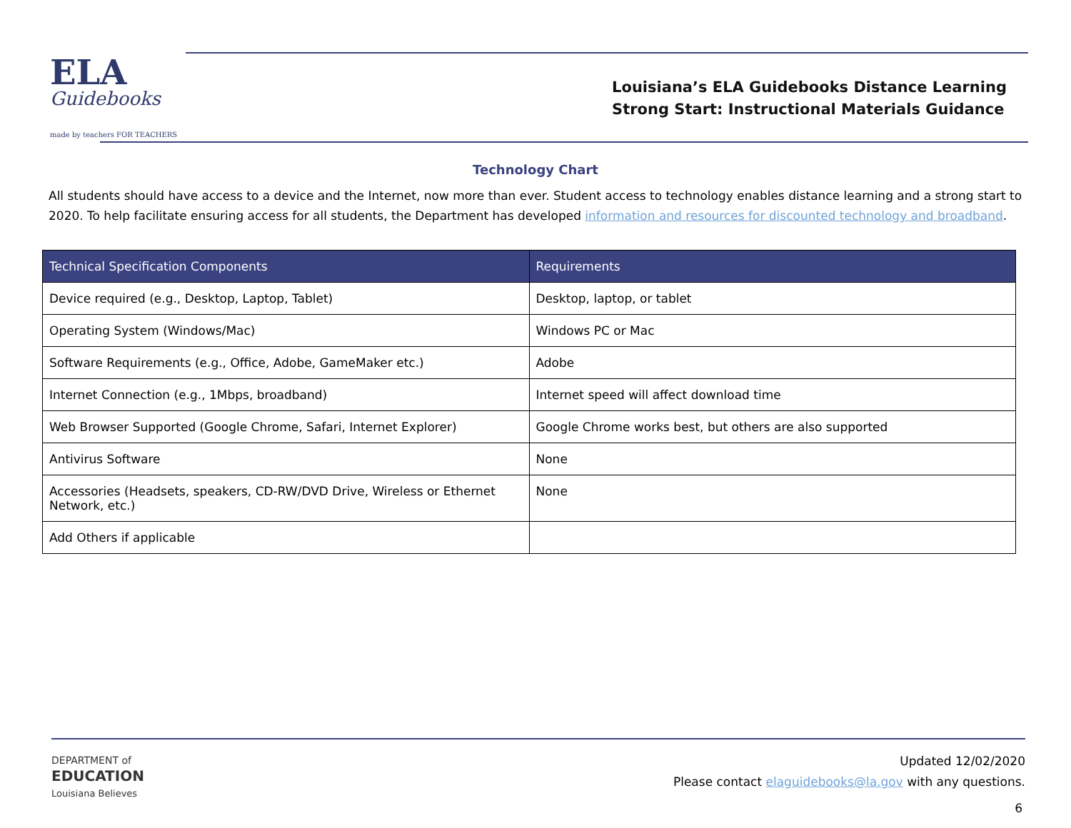ELA
Guidebooks
made by teachers FOR TEACHERS
Louisiana’s ELA Guidebooks Distance Learning
Strong Start: Instructional Materials Guidance
Technology Chart
All students should have access to a device and the Internet, now more than ever. Student access to technology enables distance learning and a strong start to 2020. To help facilitate ensuring access for all students, the Department has developed information and resources for discounted technology and broadband.
| Technical Specification Components | Requirements |
| --- | --- |
| Device required (e.g., Desktop, Laptop, Tablet) | Desktop, laptop, or tablet |
| Operating System (Windows/Mac) | Windows PC or Mac |
| Software Requirements (e.g., Office, Adobe, GameMaker etc.) | Adobe |
| Internet Connection (e.g., 1Mbps, broadband) | Internet speed will affect download time |
| Web Browser Supported (Google Chrome, Safari, Internet Explorer) | Google Chrome works best, but others are also supported |
| Antivirus Software | None |
| Accessories (Headsets, speakers, CD-RW/DVD Drive, Wireless or Ethernet Network, etc.) | None |
| Add Others if applicable | |
DEPARTMENT of
EDUCATION
Louisiana Believes
Updated 12/02/2020
Please contact elaguidebooks@la.gov with any questions.
6